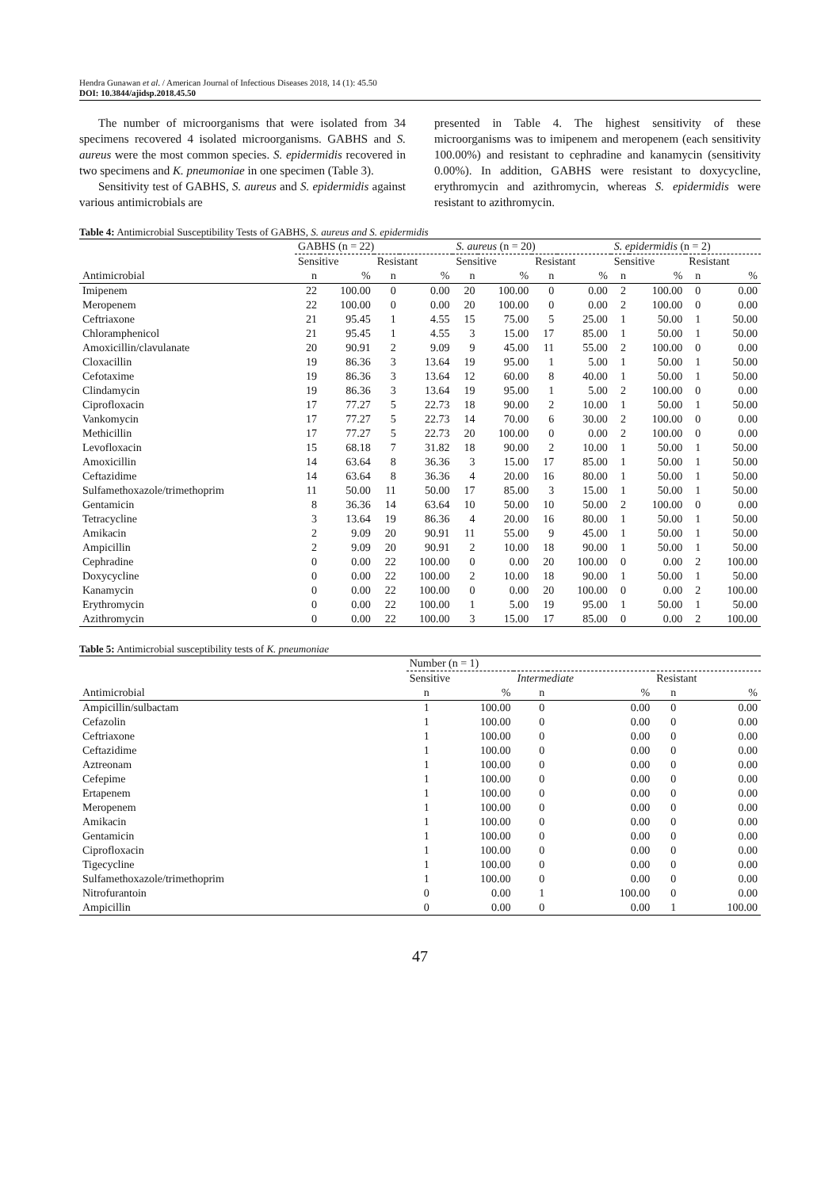Hendra Gunawan et al. / American Journal of Infectious Diseases 2018, 14 (1): 45.50
DOI: 10.3844/ajidsp.2018.45.50
The number of microorganisms that were isolated from 34 specimens recovered 4 isolated microorganisms. GABHS and S. aureus were the most common species. S. epidermidis recovered in two specimens and K. pneumoniae in one specimen (Table 3).
Sensitivity test of GABHS, S. aureus and S. epidermidis against various antimicrobials are
presented in Table 4. The highest sensitivity of these microorganisms was to imipenem and meropenem (each sensitivity 100.00%) and resistant to cephradine and kanamycin (sensitivity 0.00%). In addition, GABHS were resistant to doxycycline, erythromycin and azithromycin, whereas S. epidermidis were resistant to azithromycin.
Table 4: Antimicrobial Susceptibility Tests of GABHS, S. aureus and S. epidermidis
| | GABHS (n = 22) | | | | S. aureus (n = 20) | | | | S. epidermidis (n = 2) | | | |
| --- | --- | --- | --- | --- | --- | --- | --- | --- | --- | --- | --- | --- |
| | Sensitive | | Resistant | | Sensitive | | Resistant | | Sensitive | | Resistant | |
| Antimicrobial | n | % | n | % | n | % | n | % | n | % | n | % |
| Imipenem | 22 | 100.00 | 0 | 0.00 | 20 | 100.00 | 0 | 0.00 | 2 | 100.00 | 0 | 0.00 |
| Meropenem | 22 | 100.00 | 0 | 0.00 | 20 | 100.00 | 0 | 0.00 | 2 | 100.00 | 0 | 0.00 |
| Ceftriaxone | 21 | 95.45 | 1 | 4.55 | 15 | 75.00 | 5 | 25.00 | 1 | 50.00 | 1 | 50.00 |
| Chloramphenicol | 21 | 95.45 | 1 | 4.55 | 3 | 15.00 | 17 | 85.00 | 1 | 50.00 | 1 | 50.00 |
| Amoxicillin/clavulanate | 20 | 90.91 | 2 | 9.09 | 9 | 45.00 | 11 | 55.00 | 2 | 100.00 | 0 | 0.00 |
| Cloxacillin | 19 | 86.36 | 3 | 13.64 | 19 | 95.00 | 1 | 5.00 | 1 | 50.00 | 1 | 50.00 |
| Cefotaxime | 19 | 86.36 | 3 | 13.64 | 12 | 60.00 | 8 | 40.00 | 1 | 50.00 | 1 | 50.00 |
| Clindamycin | 19 | 86.36 | 3 | 13.64 | 19 | 95.00 | 1 | 5.00 | 2 | 100.00 | 0 | 0.00 |
| Ciprofloxacin | 17 | 77.27 | 5 | 22.73 | 18 | 90.00 | 2 | 10.00 | 1 | 50.00 | 1 | 50.00 |
| Vankomycin | 17 | 77.27 | 5 | 22.73 | 14 | 70.00 | 6 | 30.00 | 2 | 100.00 | 0 | 0.00 |
| Methicillin | 17 | 77.27 | 5 | 22.73 | 20 | 100.00 | 0 | 0.00 | 2 | 100.00 | 0 | 0.00 |
| Levofloxacin | 15 | 68.18 | 7 | 31.82 | 18 | 90.00 | 2 | 10.00 | 1 | 50.00 | 1 | 50.00 |
| Amoxicillin | 14 | 63.64 | 8 | 36.36 | 3 | 15.00 | 17 | 85.00 | 1 | 50.00 | 1 | 50.00 |
| Ceftazidime | 14 | 63.64 | 8 | 36.36 | 4 | 20.00 | 16 | 80.00 | 1 | 50.00 | 1 | 50.00 |
| Sulfamethoxazole/trimethoprim | 11 | 50.00 | 11 | 50.00 | 17 | 85.00 | 3 | 15.00 | 1 | 50.00 | 1 | 50.00 |
| Gentamicin | 8 | 36.36 | 14 | 63.64 | 10 | 50.00 | 10 | 50.00 | 2 | 100.00 | 0 | 0.00 |
| Tetracycline | 3 | 13.64 | 19 | 86.36 | 4 | 20.00 | 16 | 80.00 | 1 | 50.00 | 1 | 50.00 |
| Amikacin | 2 | 9.09 | 20 | 90.91 | 11 | 55.00 | 9 | 45.00 | 1 | 50.00 | 1 | 50.00 |
| Ampicillin | 2 | 9.09 | 20 | 90.91 | 2 | 10.00 | 18 | 90.00 | 1 | 50.00 | 1 | 50.00 |
| Cephradine | 0 | 0.00 | 22 | 100.00 | 0 | 0.00 | 20 | 100.00 | 0 | 0.00 | 2 | 100.00 |
| Doxycycline | 0 | 0.00 | 22 | 100.00 | 2 | 10.00 | 18 | 90.00 | 1 | 50.00 | 1 | 50.00 |
| Kanamycin | 0 | 0.00 | 22 | 100.00 | 0 | 0.00 | 20 | 100.00 | 0 | 0.00 | 2 | 100.00 |
| Erythromycin | 0 | 0.00 | 22 | 100.00 | 1 | 5.00 | 19 | 95.00 | 1 | 50.00 | 1 | 50.00 |
| Azithromycin | 0 | 0.00 | 22 | 100.00 | 3 | 15.00 | 17 | 85.00 | 0 | 0.00 | 2 | 100.00 |
Table 5: Antimicrobial susceptibility tests of K. pneumoniae
| | Number (n = 1) | | | | | |
| --- | --- | --- | --- | --- | --- | --- |
| | Sensitive | | Intermediate | | Resistant | |
| Antimicrobial | n | % | n | % | n | % |
| Ampicillin/sulbactam | 1 | 100.00 | 0 | 0.00 | 0 | 0.00 |
| Cefazolin | 1 | 100.00 | 0 | 0.00 | 0 | 0.00 |
| Ceftriaxone | 1 | 100.00 | 0 | 0.00 | 0 | 0.00 |
| Ceftazidime | 1 | 100.00 | 0 | 0.00 | 0 | 0.00 |
| Aztreonam | 1 | 100.00 | 0 | 0.00 | 0 | 0.00 |
| Cefepime | 1 | 100.00 | 0 | 0.00 | 0 | 0.00 |
| Ertapenem | 1 | 100.00 | 0 | 0.00 | 0 | 0.00 |
| Meropenem | 1 | 100.00 | 0 | 0.00 | 0 | 0.00 |
| Amikacin | 1 | 100.00 | 0 | 0.00 | 0 | 0.00 |
| Gentamicin | 1 | 100.00 | 0 | 0.00 | 0 | 0.00 |
| Ciprofloxacin | 1 | 100.00 | 0 | 0.00 | 0 | 0.00 |
| Tigecycline | 1 | 100.00 | 0 | 0.00 | 0 | 0.00 |
| Sulfamethoxazole/trimethoprim | 1 | 100.00 | 0 | 0.00 | 0 | 0.00 |
| Nitrofurantoin | 0 | 0.00 | 1 | 100.00 | 0 | 0.00 |
| Ampicillin | 0 | 0.00 | 0 | 0.00 | 1 | 100.00 |
47